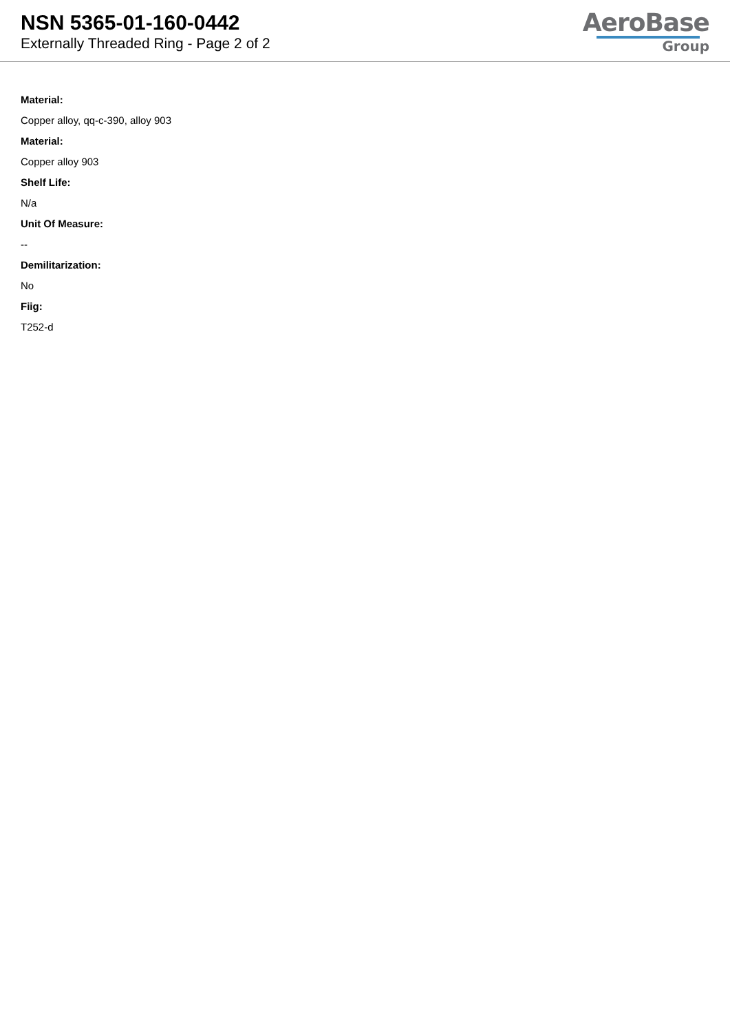NSN 5365-01-160-0442
Externally Threaded Ring - Page 2 of 2
AeroBase
Group
Material:
Copper alloy, qq-c-390, alloy 903
Material:
Copper alloy 903
Shelf Life:
N/a
Unit Of Measure:
--
Demilitarization:
No
Fiig:
T252-d